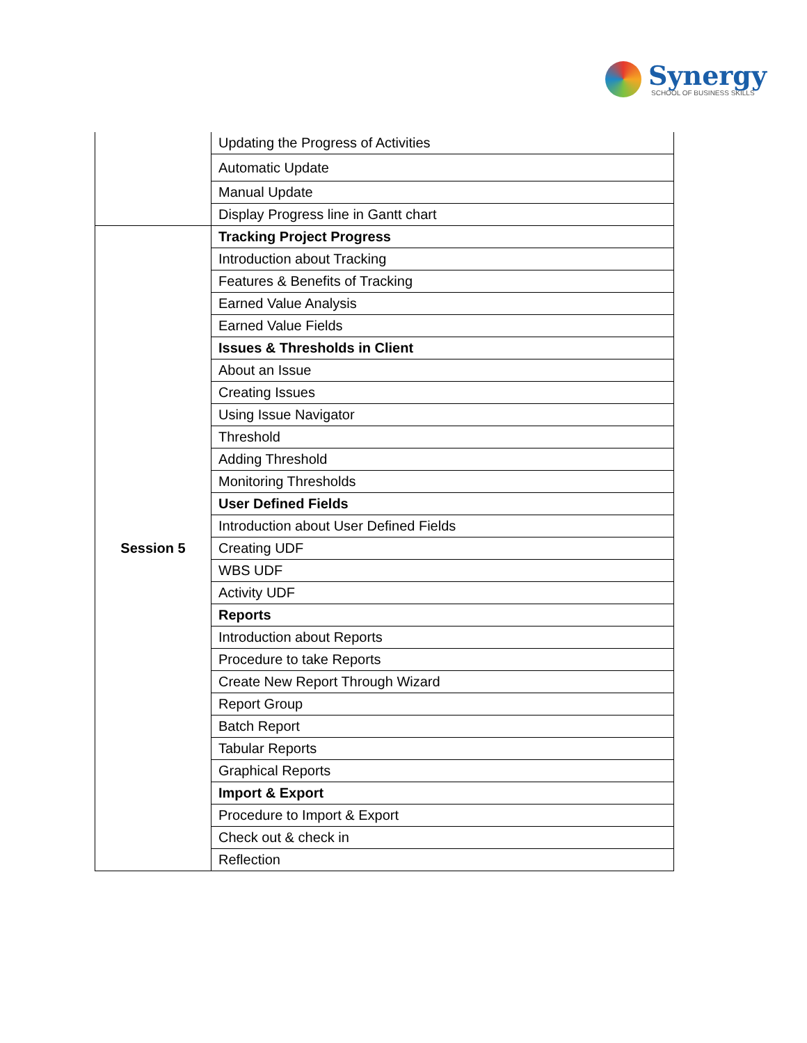Synergy
SCHOOL OF BUSINESS SKILLS
| | Updating the Progress of Activities |
| | Automatic Update |
| | Manual Update |
| | Display Progress line in Gantt chart |
| Session 5 | Tracking Project Progress |
| | Introduction about Tracking |
| | Features & Benefits of Tracking |
| | Earned Value Analysis |
| | Earned Value Fields |
| | Issues & Thresholds in Client |
| | About an Issue |
| | Creating Issues |
| | Using Issue Navigator |
| | Threshold |
| | Adding Threshold |
| | Monitoring Thresholds |
| | User Defined Fields |
| | Introduction about User Defined Fields |
| | Creating UDF |
| | WBS UDF |
| | Activity UDF |
| | Reports |
| | Introduction about Reports |
| | Procedure to take Reports |
| | Create New Report Through Wizard |
| | Report Group |
| | Batch Report |
| | Tabular Reports |
| | Graphical Reports |
| | Import & Export |
| | Procedure to Import & Export |
| | Check out & check in |
| | Reflection |